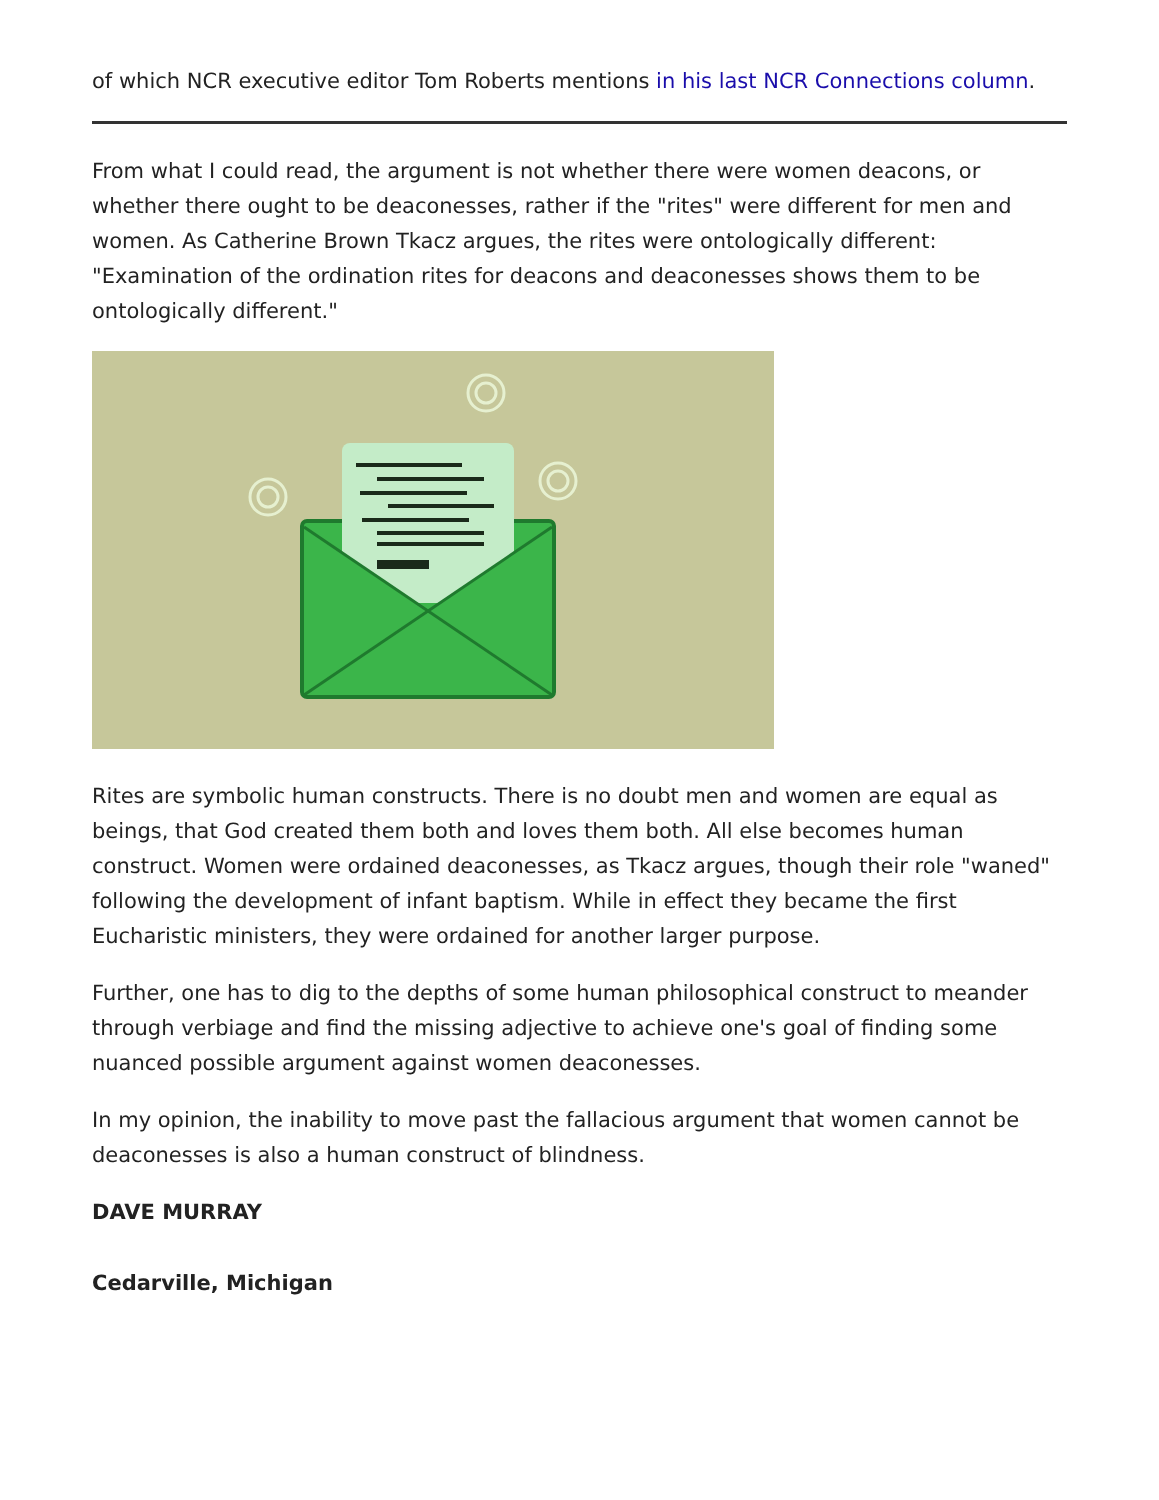of which NCR executive editor Tom Roberts mentions in his last NCR Connections column.
From what I could read, the argument is not whether there were women deacons, or whether there ought to be deaconesses, rather if the "rites" were different for men and women. As Catherine Brown Tkacz argues, the rites were ontologically different: "Examination of the ordination rites for deacons and deaconesses shows them to be ontologically different."
Rites are symbolic human constructs. There is no doubt men and women are equal as beings, that God created them both and loves them both. All else becomes human construct. Women were ordained deaconesses, as Tkacz argues, though their role "waned" following the development of infant baptism. While in effect they became the first Eucharistic ministers, they were ordained for another larger purpose.
Further, one has to dig to the depths of some human philosophical construct to meander through verbiage and find the missing adjective to achieve one's goal of finding some nuanced possible argument against women deaconesses.
In my opinion, the inability to move past the fallacious argument that women cannot be deaconesses is also a human construct of blindness.
DAVE MURRAY
Cedarville, Michigan